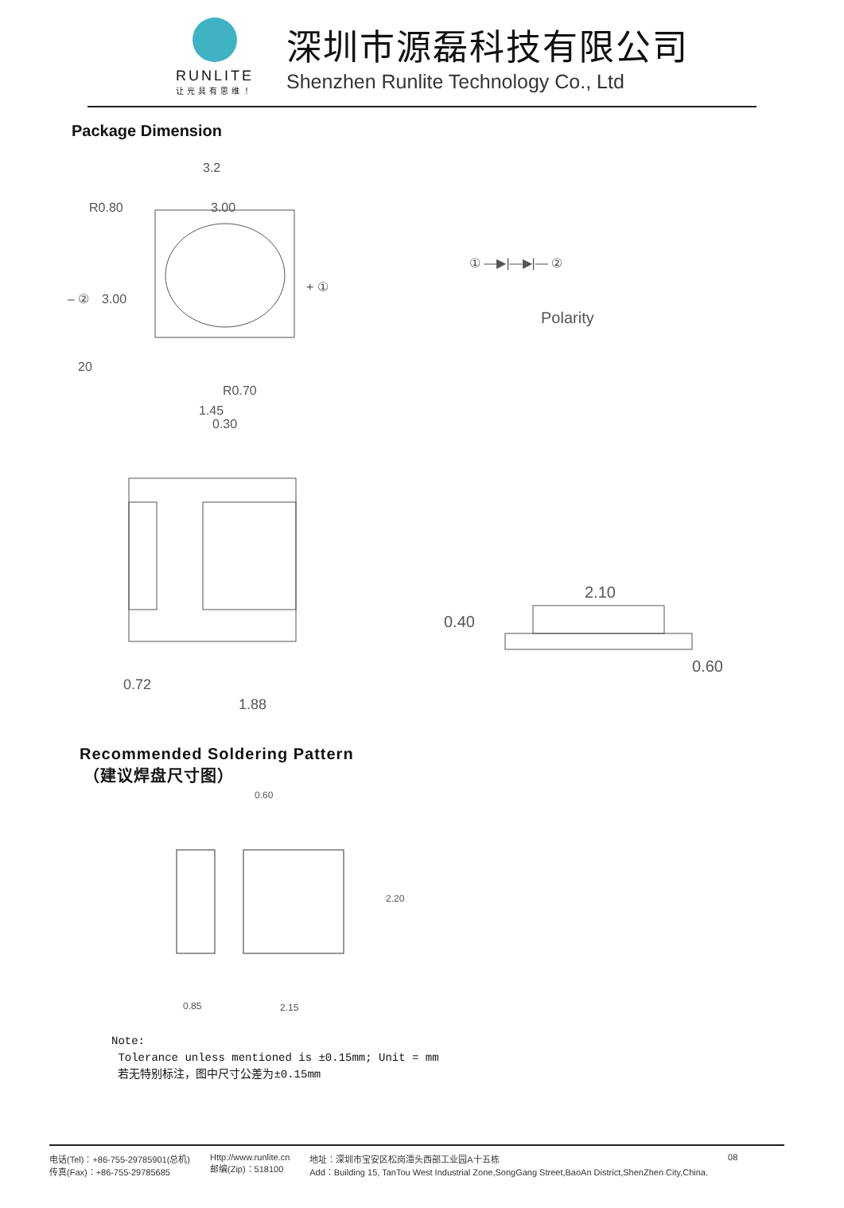RUNLITE
让光具有思维！
深圳市源磊科技有限公司
Shenzhen Runlite Technology Co., Ltd
Package Dimension
3.2
3.00
R0.80
3.00
20
R0.70
1.45
0.30
+ ①
– ②
① ―▶|―▶|― ②
Polarity
0.72
1.88
2.10
0.40
0.60
Recommended Soldering Pattern
（建议焊盘尺寸图）
0.60
2.20
0.85
2.15
Note:
Tolerance unless mentioned is ±0.15mm; Unit = mm
若无特别标注，图中尺寸公差为±0.15mm
电话(Tel)：+86-755-29785901(总机)
传真(Fax)：+86-755-29785685
Http://www.runlite.cn
邮编(Zip)：518100
地址：深圳市宝安区松岗潭头西部工业园A十五栋
Add：Building 15, TanTou West Industrial Zone,SongGang Street,BaoAn District,ShenZhen City,China.
08